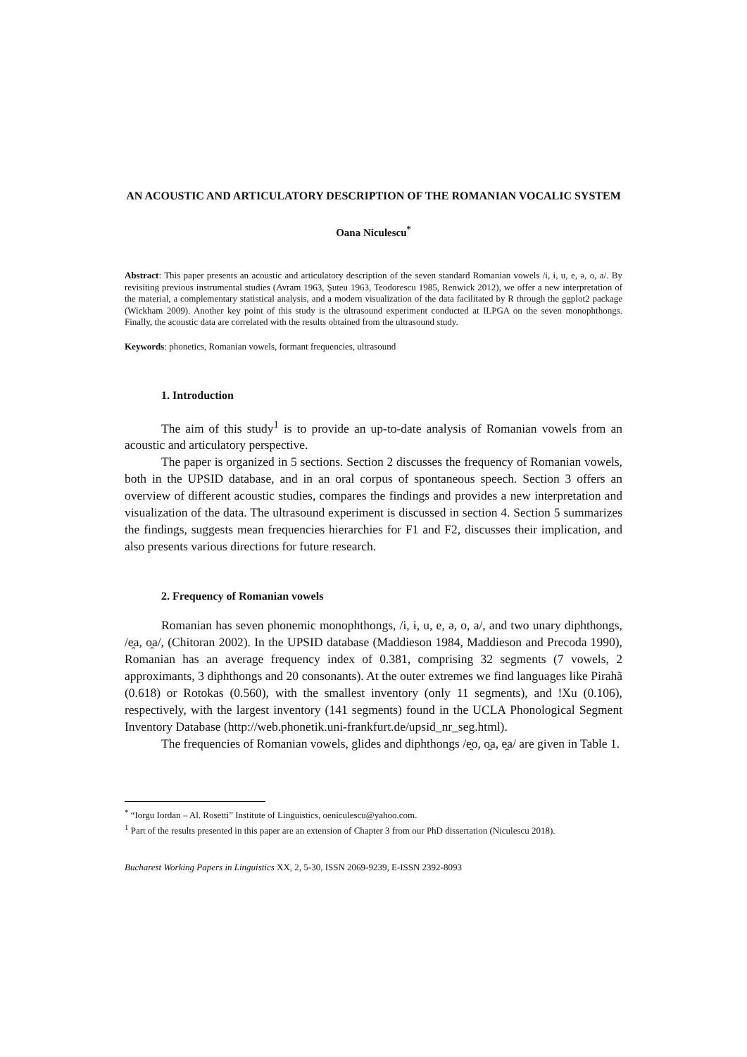AN ACOUSTIC AND ARTICULATORY DESCRIPTION OF THE ROMANIAN VOCALIC SYSTEM
Oana Niculescu<sup>*</sup>
Abstract: This paper presents an acoustic and articulatory description of the seven standard Romanian vowels /i, ɨ, u, e, ə, o, a/. By revisiting previous instrumental studies (Avram 1963, Şuteu 1963, Teodorescu 1985, Renwick 2012), we offer a new interpretation of the material, a complementary statistical analysis, and a modern visualization of the data facilitated by R through the ggplot2 package (Wickham 2009). Another key point of this study is the ultrasound experiment conducted at ILPGA on the seven monophthongs. Finally, the acoustic data are correlated with the results obtained from the ultrasound study.
Keywords: phonetics, Romanian vowels, formant frequencies, ultrasound
1. Introduction
The aim of this study<sup>1</sup> is to provide an up-to-date analysis of Romanian vowels from an acoustic and articulatory perspective.
The paper is organized in 5 sections. Section 2 discusses the frequency of Romanian vowels, both in the UPSID database, and in an oral corpus of spontaneous speech. Section 3 offers an overview of different acoustic studies, compares the findings and provides a new interpretation and visualization of the data. The ultrasound experiment is discussed in section 4. Section 5 summarizes the findings, suggests mean frequencies hierarchies for F1 and F2, discusses their implication, and also presents various directions for future research.
2. Frequency of Romanian vowels
Romanian has seven phonemic monophthongs, /i, ɨ, u, e, ə, o, a/, and two unary diphthongs, /e̯a, o̯a/, (Chitoran 2002). In the UPSID database (Maddieson 1984, Maddieson and Precoda 1990), Romanian has an average frequency index of 0.381, comprising 32 segments (7 vowels, 2 approximants, 3 diphthongs and 20 consonants). At the outer extremes we find languages like Pirahã (0.618) or Rotokas (0.560), with the smallest inventory (only 11 segments), and !Xu (0.106), respectively, with the largest inventory (141 segments) found in the UCLA Phonological Segment Inventory Database (http://web.phonetik.uni-frankfurt.de/upsid_nr_seg.html).
The frequencies of Romanian vowels, glides and diphthongs /e̯o, o̯a, e̯a/ are given in Table 1.
<sup>*</sup> “Iorgu Iordan – Al. Rosetti” Institute of Linguistics, oeniculescu@yahoo.com.
<sup>1</sup> Part of the results presented in this paper are an extension of Chapter 3 from our PhD dissertation (Niculescu 2018).
Bucharest Working Papers in Linguistics XX, 2, 5-30, ISSN 2069-9239, E-ISSN 2392-8093